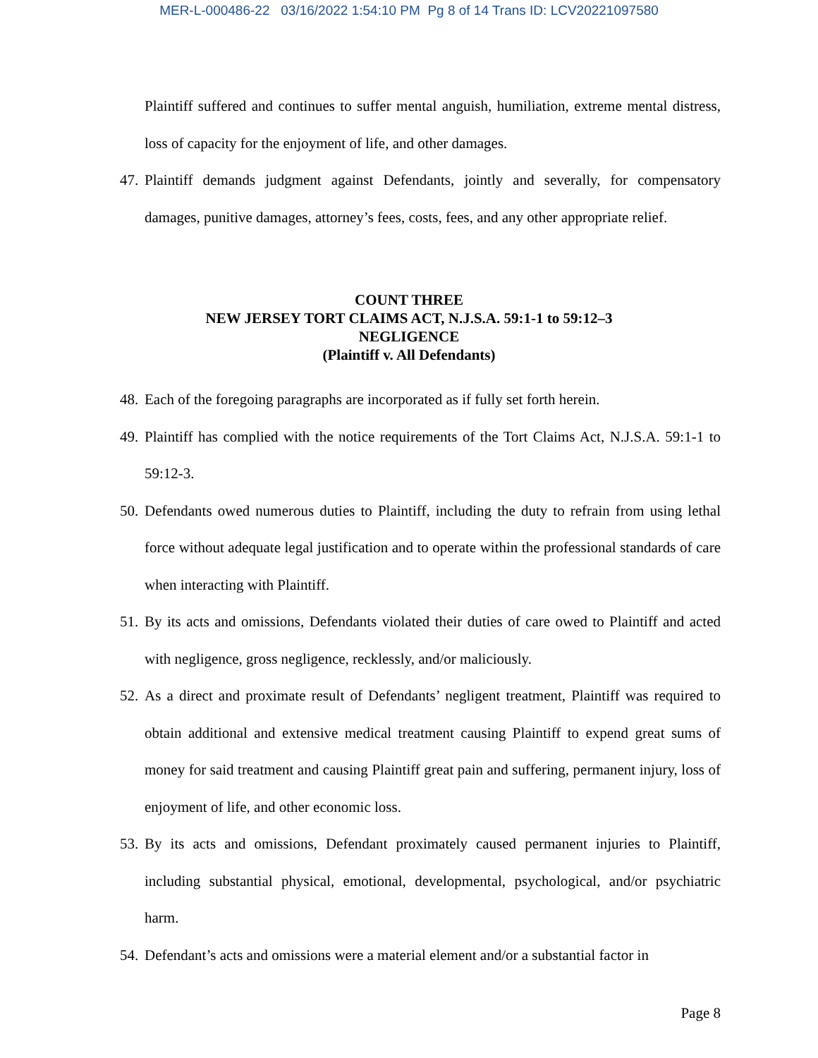MER-L-000486-22 03/16/2022 1:54:10 PM Pg 8 of 14 Trans ID: LCV20221097580
Plaintiff suffered and continues to suffer mental anguish, humiliation, extreme mental distress, loss of capacity for the enjoyment of life, and other damages.
47. Plaintiff demands judgment against Defendants, jointly and severally, for compensatory damages, punitive damages, attorney’s fees, costs, fees, and any other appropriate relief.
COUNT THREE
NEW JERSEY TORT CLAIMS ACT, N.J.S.A. 59:1-1 to 59:12–3
NEGLIGENCE
(Plaintiff v. All Defendants)
48. Each of the foregoing paragraphs are incorporated as if fully set forth herein.
49. Plaintiff has complied with the notice requirements of the Tort Claims Act, N.J.S.A. 59:1-1 to 59:12-3.
50. Defendants owed numerous duties to Plaintiff, including the duty to refrain from using lethal force without adequate legal justification and to operate within the professional standards of care when interacting with Plaintiff.
51. By its acts and omissions, Defendants violated their duties of care owed to Plaintiff and acted with negligence, gross negligence, recklessly, and/or maliciously.
52. As a direct and proximate result of Defendants’ negligent treatment, Plaintiff was required to obtain additional and extensive medical treatment causing Plaintiff to expend great sums of money for said treatment and causing Plaintiff great pain and suffering, permanent injury, loss of enjoyment of life, and other economic loss.
53. By its acts and omissions, Defendant proximately caused permanent injuries to Plaintiff, including substantial physical, emotional, developmental, psychological, and/or psychiatric harm.
54. Defendant’s acts and omissions were a material element and/or a substantial factor in
Page 8